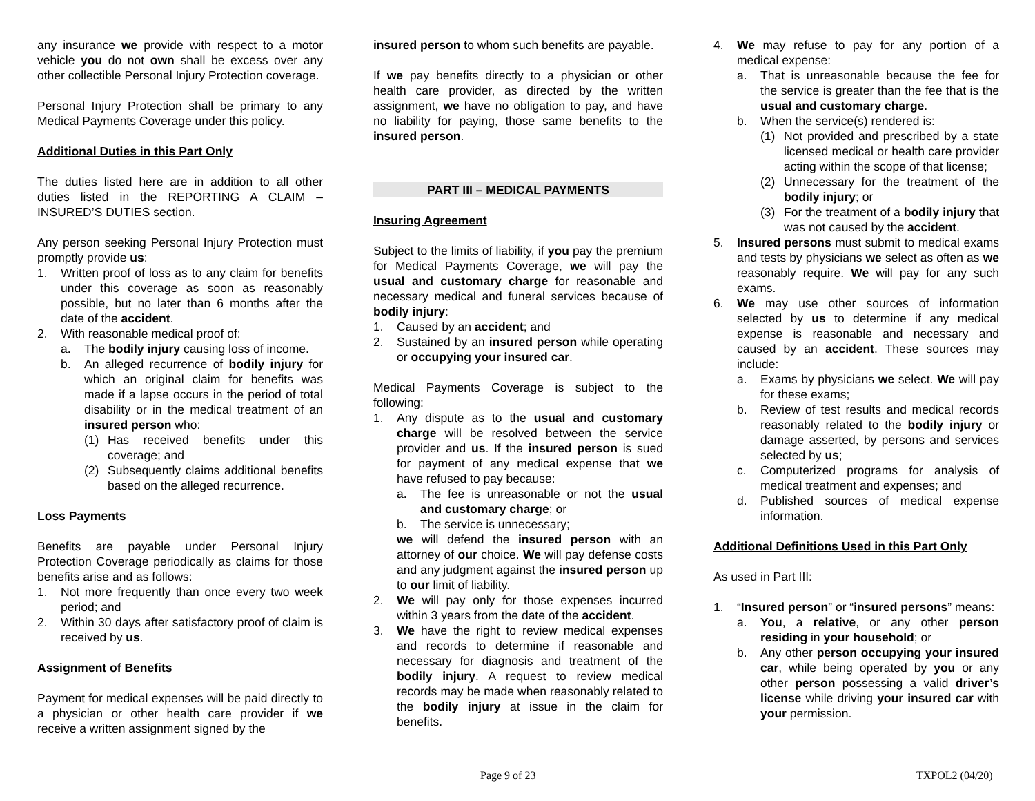any insurance we provide with respect to a motor vehicle you do not own shall be excess over any other collectible Personal Injury Protection coverage.
Personal Injury Protection shall be primary to any Medical Payments Coverage under this policy.
Additional Duties in this Part Only
The duties listed here are in addition to all other duties listed in the REPORTING A CLAIM – INSURED’S DUTIES section.
Any person seeking Personal Injury Protection must promptly provide us:
1. Written proof of loss as to any claim for benefits under this coverage as soon as reasonably possible, but no later than 6 months after the date of the accident.
2. With reasonable medical proof of:
a. The bodily injury causing loss of income.
b. An alleged recurrence of bodily injury for which an original claim for benefits was made if a lapse occurs in the period of total disability or in the medical treatment of an insured person who:
(1) Has received benefits under this coverage; and
(2) Subsequently claims additional benefits based on the alleged recurrence.
Loss Payments
Benefits are payable under Personal Injury Protection Coverage periodically as claims for those benefits arise and as follows:
1. Not more frequently than once every two week period; and
2. Within 30 days after satisfactory proof of claim is received by us.
Assignment of Benefits
Payment for medical expenses will be paid directly to a physician or other health care provider if we receive a written assignment signed by the
insured person to whom such benefits are payable.
If we pay benefits directly to a physician or other health care provider, as directed by the written assignment, we have no obligation to pay, and have no liability for paying, those same benefits to the insured person.
PART III – MEDICAL PAYMENTS
Insuring Agreement
Subject to the limits of liability, if you pay the premium for Medical Payments Coverage, we will pay the usual and customary charge for reasonable and necessary medical and funeral services because of bodily injury:
1. Caused by an accident; and
2. Sustained by an insured person while operating or occupying your insured car.
Medical Payments Coverage is subject to the following:
1. Any dispute as to the usual and customary charge will be resolved between the service provider and us. If the insured person is sued for payment of any medical expense that we have refused to pay because:
a. The fee is unreasonable or not the usual and customary charge; or
b. The service is unnecessary;
we will defend the insured person with an attorney of our choice. We will pay defense costs and any judgment against the insured person up to our limit of liability.
2. We will pay only for those expenses incurred within 3 years from the date of the accident.
3. We have the right to review medical expenses and records to determine if reasonable and necessary for diagnosis and treatment of the bodily injury. A request to review medical records may be made when reasonably related to the bodily injury at issue in the claim for benefits.
4. We may refuse to pay for any portion of a medical expense:
a. That is unreasonable because the fee for the service is greater than the fee that is the usual and customary charge.
b. When the service(s) rendered is:
(1) Not provided and prescribed by a state licensed medical or health care provider acting within the scope of that license;
(2) Unnecessary for the treatment of the bodily injury; or
(3) For the treatment of a bodily injury that was not caused by the accident.
5. Insured persons must submit to medical exams and tests by physicians we select as often as we reasonably require. We will pay for any such exams.
6. We may use other sources of information selected by us to determine if any medical expense is reasonable and necessary and caused by an accident. These sources may include:
a. Exams by physicians we select. We will pay for these exams;
b. Review of test results and medical records reasonably related to the bodily injury or damage asserted, by persons and services selected by us;
c. Computerized programs for analysis of medical treatment and expenses; and
d. Published sources of medical expense information.
Additional Definitions Used in this Part Only
As used in Part III:
1. “Insured person” or “insured persons” means:
a. You, a relative, or any other person residing in your household; or
b. Any other person occupying your insured car, while being operated by you or any other person possessing a valid driver’s license while driving your insured car with your permission.
Page 9 of 23 TXPOL2 (04/20)